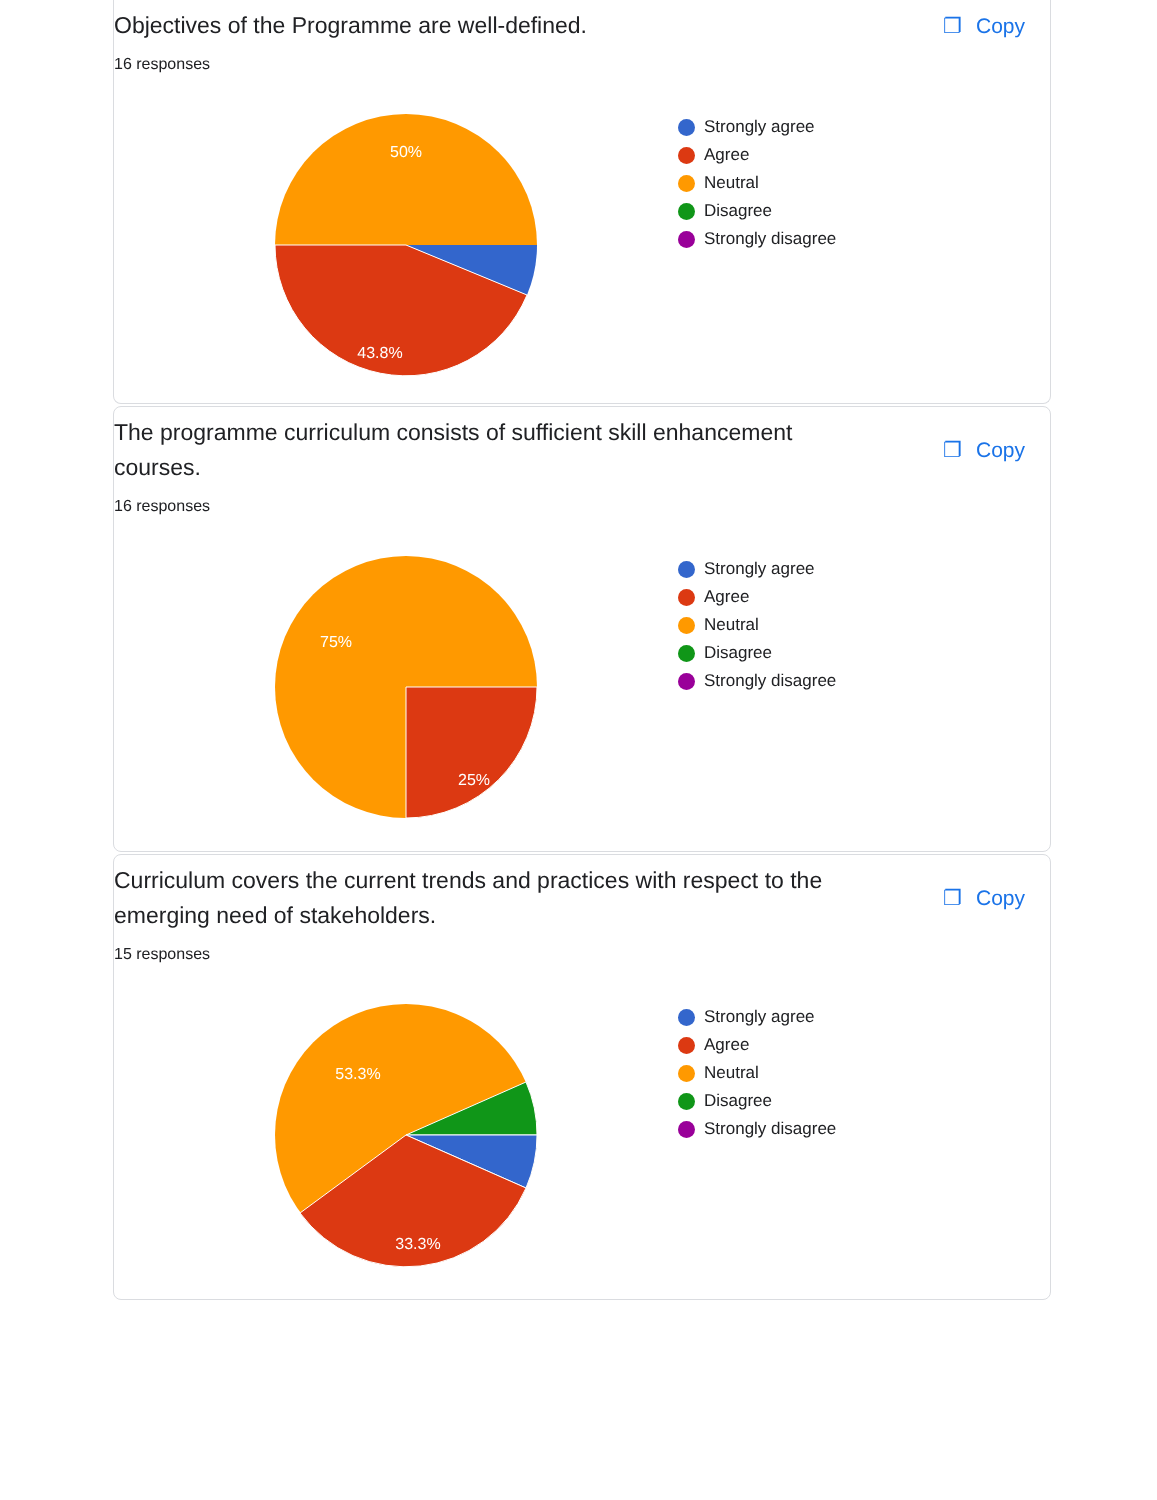Objectives of the Programme are well-defined.
❐ Copy
16 responses
50%
43.8%
Strongly agree
Agree
Neutral
Disagree
Strongly disagree
The programme curriculum consists of sufficient skill enhancement courses.
❐ Copy
16 responses
75%
25%
Strongly agree
Agree
Neutral
Disagree
Strongly disagree
Curriculum covers the current trends and practices with respect to the emerging need of stakeholders.
❐ Copy
15 responses
53.3%
33.3%
Strongly agree
Agree
Neutral
Disagree
Strongly disagree